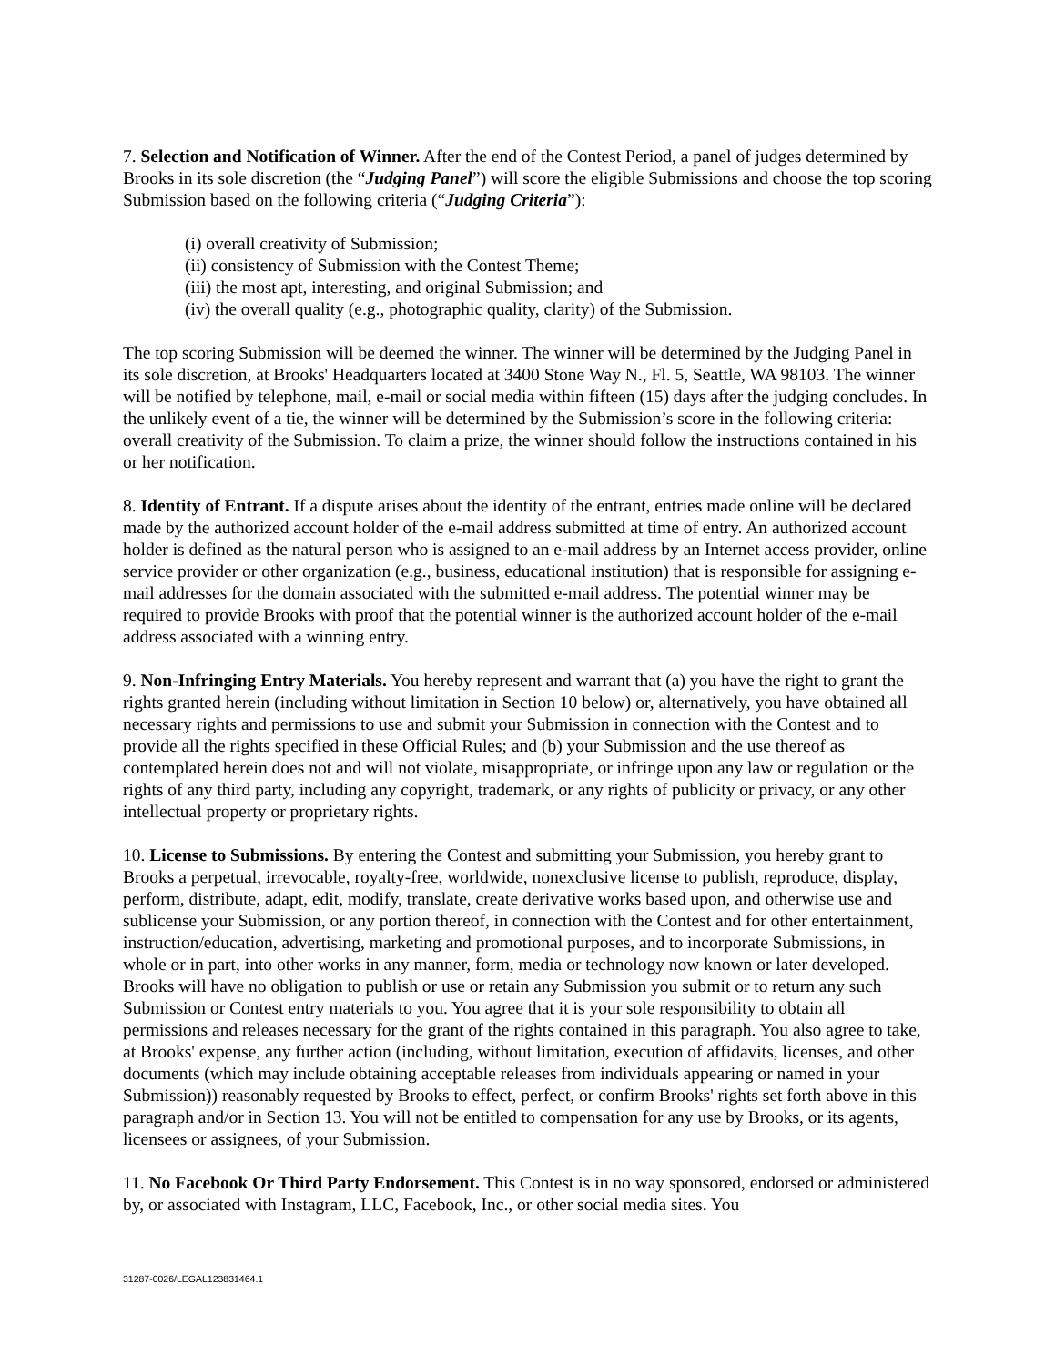7. Selection and Notification of Winner. After the end of the Contest Period, a panel of judges determined by Brooks in its sole discretion (the “Judging Panel”) will score the eligible Submissions and choose the top scoring Submission based on the following criteria (“Judging Criteria”):
(i) overall creativity of Submission;
(ii) consistency of Submission with the Contest Theme;
(iii) the most apt, interesting, and original Submission; and
(iv) the overall quality (e.g., photographic quality, clarity) of the Submission.
The top scoring Submission will be deemed the winner. The winner will be determined by the Judging Panel in its sole discretion, at Brooks' Headquarters located at 3400 Stone Way N., Fl. 5, Seattle, WA 98103. The winner will be notified by telephone, mail, e-mail or social media within fifteen (15) days after the judging concludes. In the unlikely event of a tie, the winner will be determined by the Submission’s score in the following criteria: overall creativity of the Submission. To claim a prize, the winner should follow the instructions contained in his or her notification.
8. Identity of Entrant. If a dispute arises about the identity of the entrant, entries made online will be declared made by the authorized account holder of the e-mail address submitted at time of entry. An authorized account holder is defined as the natural person who is assigned to an e-mail address by an Internet access provider, online service provider or other organization (e.g., business, educational institution) that is responsible for assigning e-mail addresses for the domain associated with the submitted e-mail address. The potential winner may be required to provide Brooks with proof that the potential winner is the authorized account holder of the e-mail address associated with a winning entry.
9. Non-Infringing Entry Materials. You hereby represent and warrant that (a) you have the right to grant the rights granted herein (including without limitation in Section 10 below) or, alternatively, you have obtained all necessary rights and permissions to use and submit your Submission in connection with the Contest and to provide all the rights specified in these Official Rules; and (b) your Submission and the use thereof as contemplated herein does not and will not violate, misappropriate, or infringe upon any law or regulation or the rights of any third party, including any copyright, trademark, or any rights of publicity or privacy, or any other intellectual property or proprietary rights.
10. License to Submissions. By entering the Contest and submitting your Submission, you hereby grant to Brooks a perpetual, irrevocable, royalty-free, worldwide, nonexclusive license to publish, reproduce, display, perform, distribute, adapt, edit, modify, translate, create derivative works based upon, and otherwise use and sublicense your Submission, or any portion thereof, in connection with the Contest and for other entertainment, instruction/education, advertising, marketing and promotional purposes, and to incorporate Submissions, in whole or in part, into other works in any manner, form, media or technology now known or later developed. Brooks will have no obligation to publish or use or retain any Submission you submit or to return any such Submission or Contest entry materials to you. You agree that it is your sole responsibility to obtain all permissions and releases necessary for the grant of the rights contained in this paragraph. You also agree to take, at Brooks' expense, any further action (including, without limitation, execution of affidavits, licenses, and other documents (which may include obtaining acceptable releases from individuals appearing or named in your Submission)) reasonably requested by Brooks to effect, perfect, or confirm Brooks' rights set forth above in this paragraph and/or in Section 13. You will not be entitled to compensation for any use by Brooks, or its agents, licensees or assignees, of your Submission.
11. No Facebook Or Third Party Endorsement. This Contest is in no way sponsored, endorsed or administered by, or associated with Instagram, LLC, Facebook, Inc., or other social media sites. You
31287-0026/LEGAL123831464.1